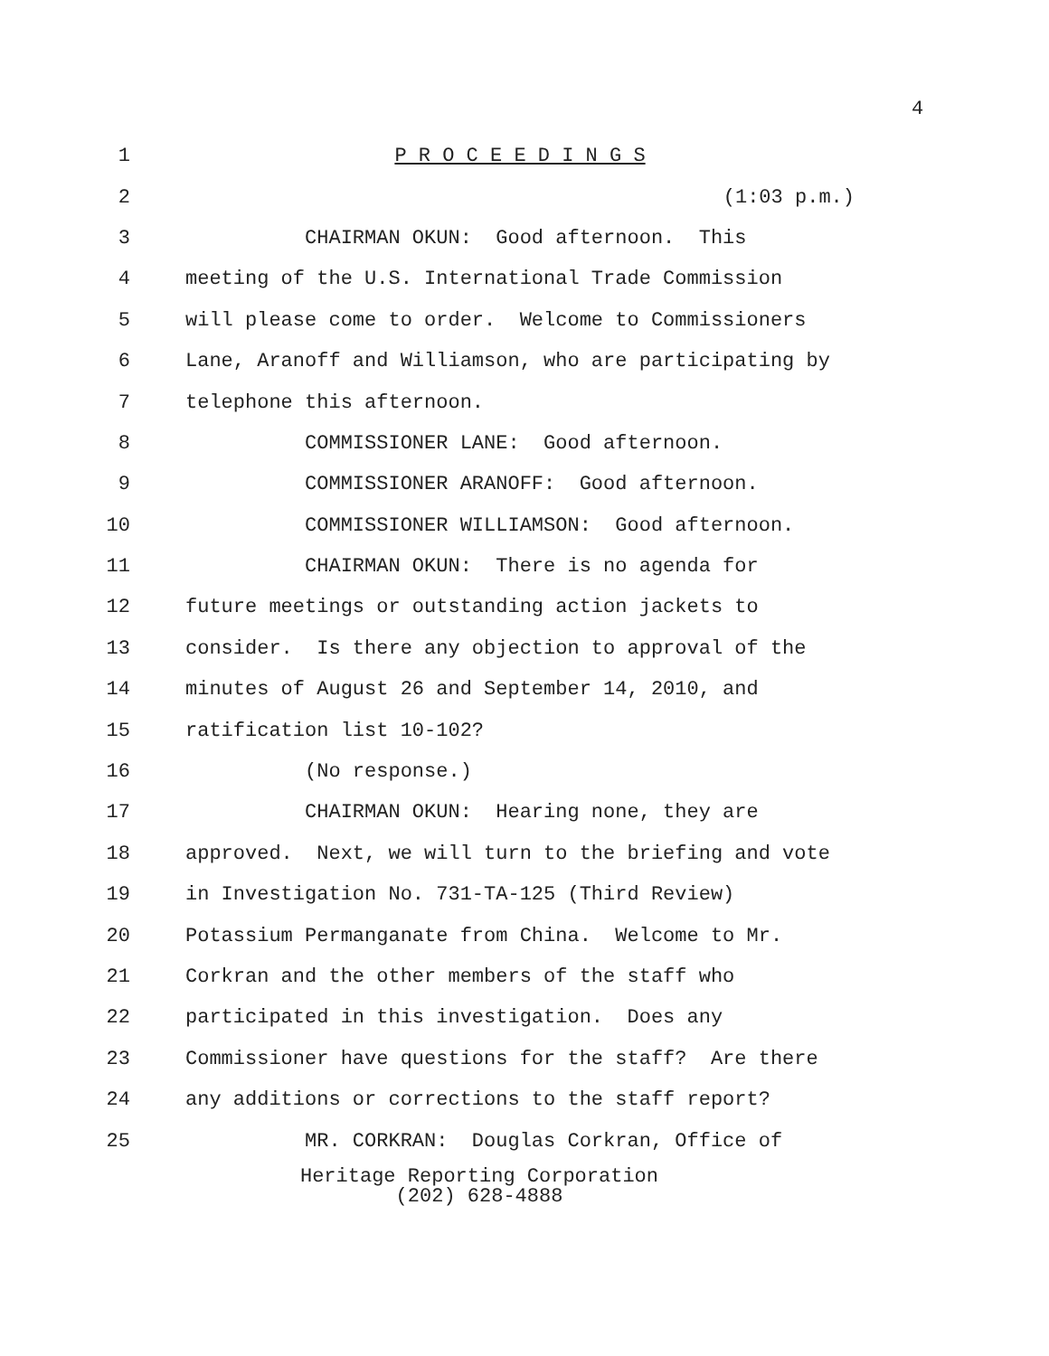4
1
P R O C E E D I N G S
2
(1:03 p.m.)
3
CHAIRMAN OKUN: Good afternoon. This
4
meeting of the U.S. International Trade Commission
5
will please come to order. Welcome to Commissioners
6
Lane, Aranoff and Williamson, who are participating by
7
telephone this afternoon.
8
COMMISSIONER LANE: Good afternoon.
9
COMMISSIONER ARANOFF: Good afternoon.
10
COMMISSIONER WILLIAMSON: Good afternoon.
11
CHAIRMAN OKUN: There is no agenda for
12
future meetings or outstanding action jackets to
13
consider. Is there any objection to approval of the
14
minutes of August 26 and September 14, 2010, and
15
ratification list 10-102?
16
(No response.)
17
CHAIRMAN OKUN: Hearing none, they are
18
approved. Next, we will turn to the briefing and vote
19
in Investigation No. 731-TA-125 (Third Review)
20
Potassium Permanganate from China. Welcome to Mr.
21
Corkran and the other members of the staff who
22
participated in this investigation. Does any
23
Commissioner have questions for the staff? Are there
24
any additions or corrections to the staff report?
25
MR. CORKRAN: Douglas Corkran, Office of
Heritage Reporting Corporation
(202) 628-4888